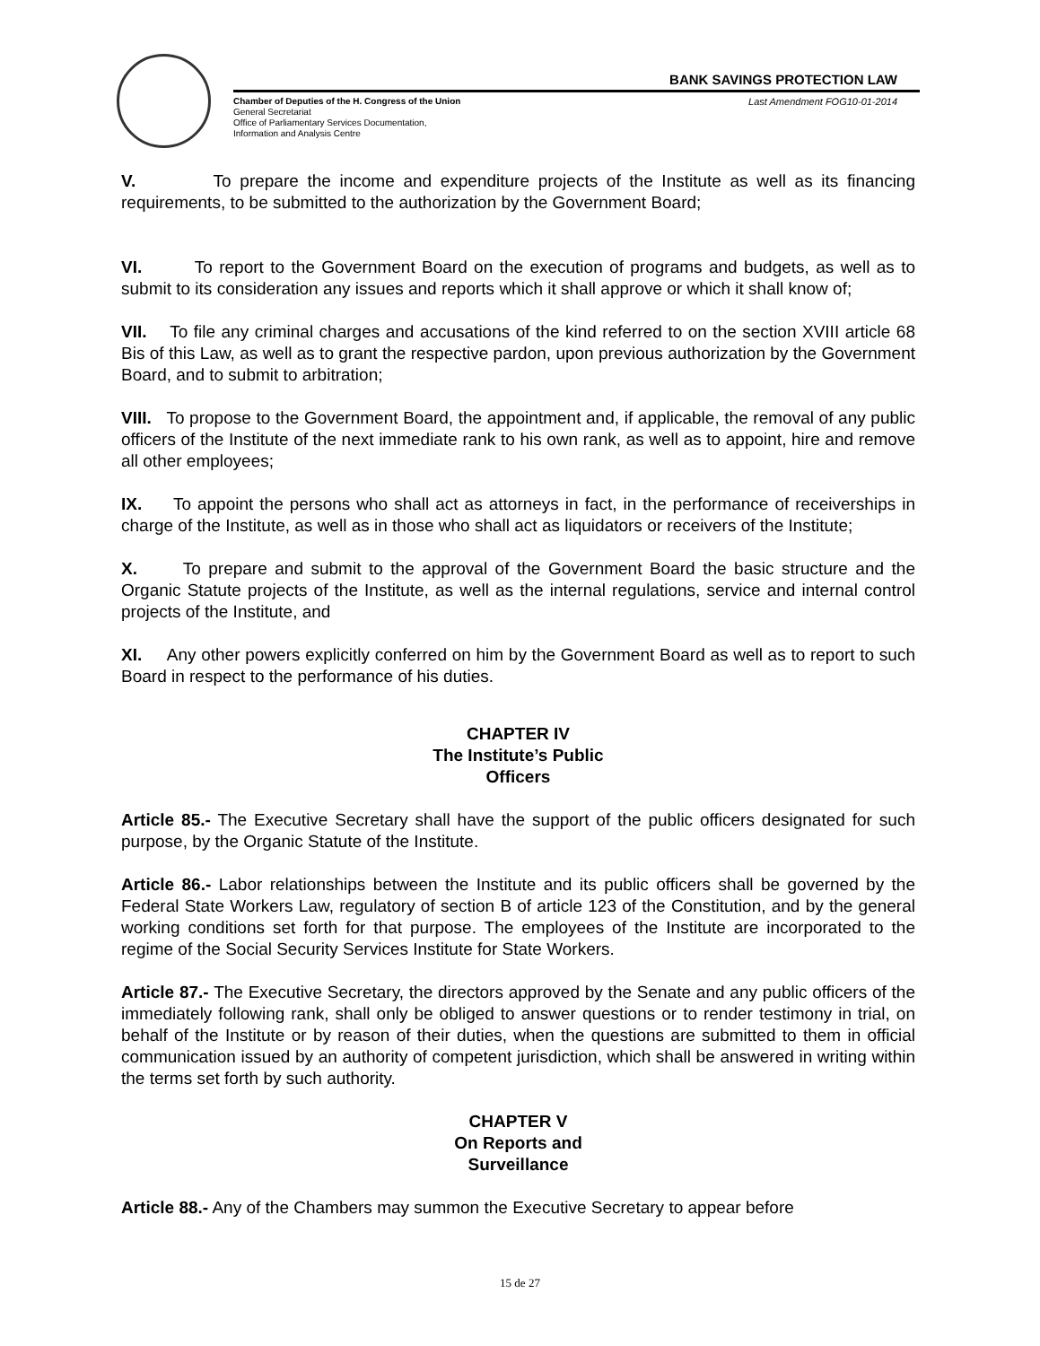BANK SAVINGS PROTECTION LAW
Chamber of Deputies of the H. Congress of the Union
General Secretariat
Office of Parliamentary Services Documentation,
Information and Analysis Centre
Last Amendment FOG10-01-2014
V. To prepare the income and expenditure projects of the Institute as well as its financing requirements, to be submitted to the authorization by the Government Board;
VI. To report to the Government Board on the execution of programs and budgets, as well as to submit to its consideration any issues and reports which it shall approve or which it shall know of;
VII. To file any criminal charges and accusations of the kind referred to on the section XVIII article 68 Bis of this Law, as well as to grant the respective pardon, upon previous authorization by the Government Board, and to submit to arbitration;
VIII. To propose to the Government Board, the appointment and, if applicable, the removal of any public officers of the Institute of the next immediate rank to his own rank, as well as to appoint, hire and remove all other employees;
IX. To appoint the persons who shall act as attorneys in fact, in the performance of receiverships in charge of the Institute, as well as in those who shall act as liquidators or receivers of the Institute;
X. To prepare and submit to the approval of the Government Board the basic structure and the Organic Statute projects of the Institute, as well as the internal regulations, service and internal control projects of the Institute, and
XI. Any other powers explicitly conferred on him by the Government Board as well as to report to such Board in respect to the performance of his duties.
CHAPTER IV
The Institute’s Public
Officers
Article 85.- The Executive Secretary shall have the support of the public officers designated for such purpose, by the Organic Statute of the Institute.
Article 86.- Labor relationships between the Institute and its public officers shall be governed by the Federal State Workers Law, regulatory of section B of article 123 of the Constitution, and by the general working conditions set forth for that purpose. The employees of the Institute are incorporated to the regime of the Social Security Services Institute for State Workers.
Article 87.- The Executive Secretary, the directors approved by the Senate and any public officers of the immediately following rank, shall only be obliged to answer questions or to render testimony in trial, on behalf of the Institute or by reason of their duties, when the questions are submitted to them in official communication issued by an authority of competent jurisdiction, which shall be answered in writing within the terms set forth by such authority.
CHAPTER V
On Reports and
Surveillance
Article 88.- Any of the Chambers may summon the Executive Secretary to appear before
15 de 27